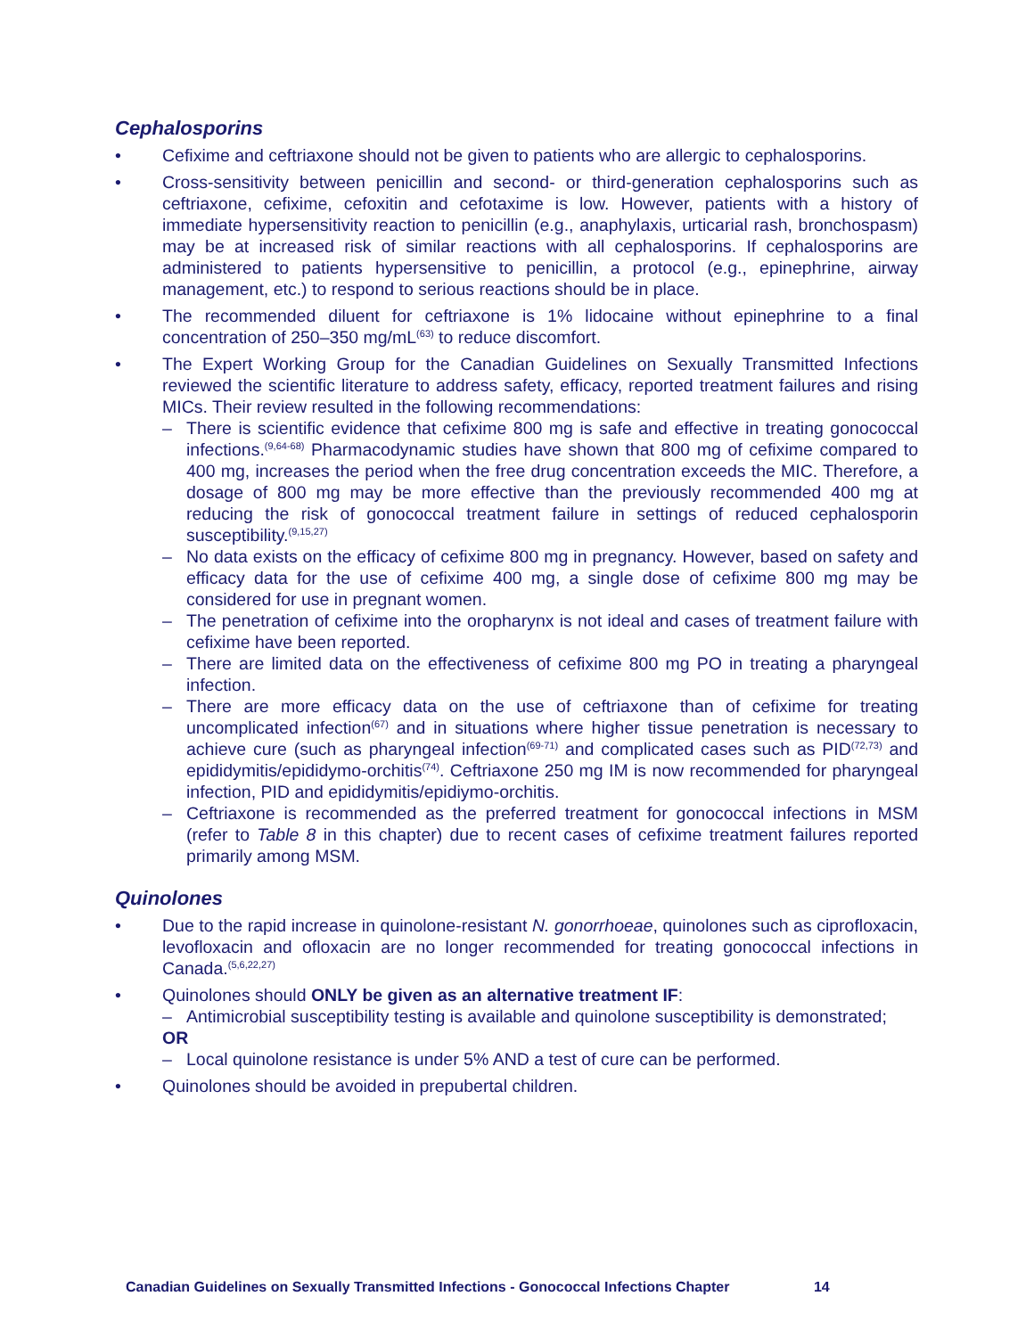Cephalosporins
• Cefixime and ceftriaxone should not be given to patients who are allergic to cephalosporins.
• Cross-sensitivity between penicillin and second- or third-generation cephalosporins such as ceftriaxone, cefixime, cefoxitin and cefotaxime is low. However, patients with a history of immediate hypersensitivity reaction to penicillin (e.g., anaphylaxis, urticarial rash, bronchospasm) may be at increased risk of similar reactions with all cephalosporins. If cephalosporins are administered to patients hypersensitive to penicillin, a protocol (e.g., epinephrine, airway management, etc.) to respond to serious reactions should be in place.
• The recommended diluent for ceftriaxone is 1% lidocaine without epinephrine to a final concentration of 250–350 mg/mL<sup>(63)</sup> to reduce discomfort.
• The Expert Working Group for the Canadian Guidelines on Sexually Transmitted Infections reviewed the scientific literature to address safety, efficacy, reported treatment failures and rising MICs. Their review resulted in the following recommendations:
– There is scientific evidence that cefixime 800 mg is safe and effective in treating gonococcal infections.<sup>(9,64-68)</sup> Pharmacodynamic studies have shown that 800 mg of cefixime compared to 400 mg, increases the period when the free drug concentration exceeds the MIC. Therefore, a dosage of 800 mg may be more effective than the previously recommended 400 mg at reducing the risk of gonococcal treatment failure in settings of reduced cephalosporin susceptibility.<sup>(9,15,27)</sup>
– No data exists on the efficacy of cefixime 800 mg in pregnancy. However, based on safety and efficacy data for the use of cefixime 400 mg, a single dose of cefixime 800 mg may be considered for use in pregnant women.
– The penetration of cefixime into the oropharynx is not ideal and cases of treatment failure with cefixime have been reported.
– There are limited data on the effectiveness of cefixime 800 mg PO in treating a pharyngeal infection.
– There are more efficacy data on the use of ceftriaxone than of cefixime for treating uncomplicated infection<sup>(67)</sup> and in situations where higher tissue penetration is necessary to achieve cure (such as pharyngeal infection<sup>(69-71)</sup> and complicated cases such as PID<sup>(72,73)</sup> and epididymitis/epididymo-orchitis<sup>(74)</sup>. Ceftriaxone 250 mg IM is now recommended for pharyngeal infection, PID and epididymitis/epidiymo-orchitis.
– Ceftriaxone is recommended as the preferred treatment for gonococcal infections in MSM (refer to Table 8 in this chapter) due to recent cases of cefixime treatment failures reported primarily among MSM.
Quinolones
• Due to the rapid increase in quinolone-resistant N. gonorrhoeae, quinolones such as ciprofloxacin, levofloxacin and ofloxacin are no longer recommended for treating gonococcal infections in Canada.<sup>(5,6,22,27)</sup>
• Quinolones should ONLY be given as an alternative treatment IF:
– Antimicrobial susceptibility testing is available and quinolone susceptibility is demonstrated;
OR
– Local quinolone resistance is under 5% AND a test of cure can be performed.
• Quinolones should be avoided in prepubertal children.
Canadian Guidelines on Sexually Transmitted Infections - Gonococcal Infections Chapter 14